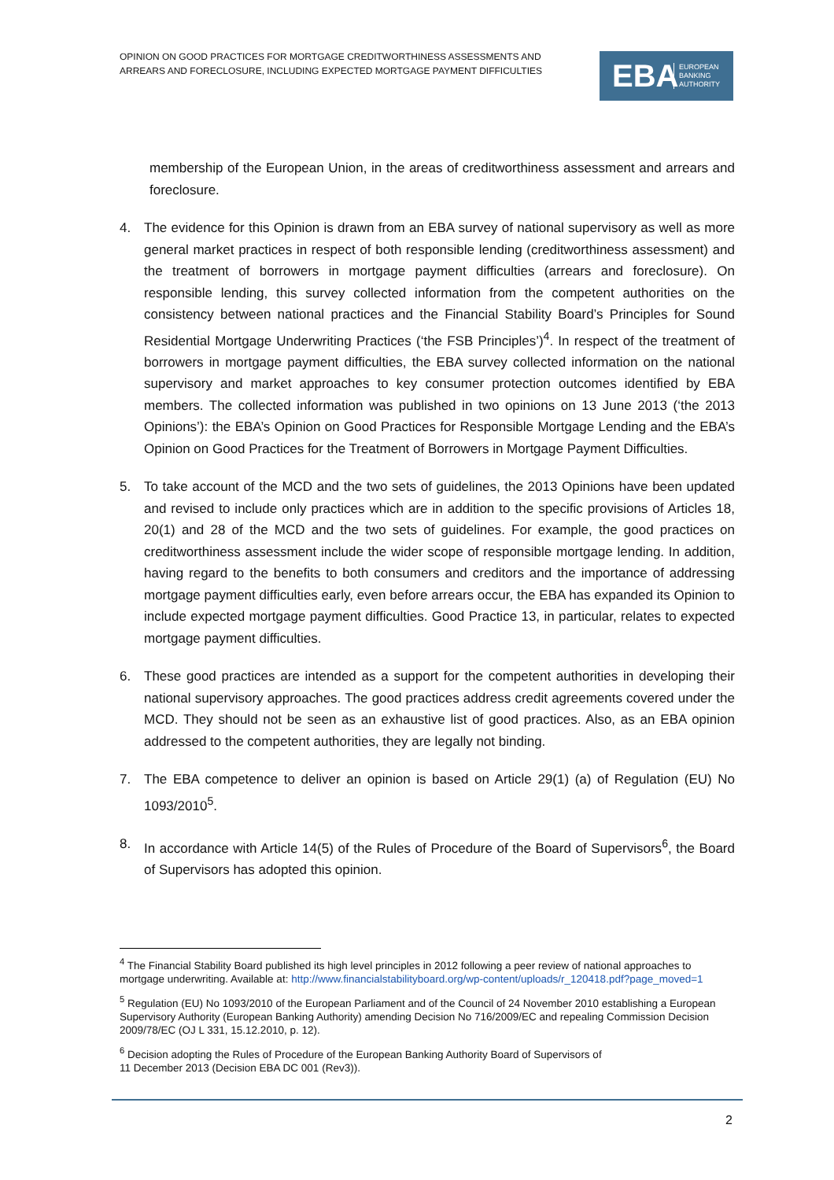OPINION ON GOOD PRACTICES FOR MORTGAGE CREDITWORTHINESS ASSESSMENTS AND ARREARS AND FORECLOSURE, INCLUDING EXPECTED MORTGAGE PAYMENT DIFFICULTIES
EBA
EUROPEAN
BANKING
AUTHORITY
membership of the European Union, in the areas of creditworthiness assessment and arrears and foreclosure.
4. The evidence for this Opinion is drawn from an EBA survey of national supervisory as well as more general market practices in respect of both responsible lending (creditworthiness assessment) and the treatment of borrowers in mortgage payment difficulties (arrears and foreclosure). On responsible lending, this survey collected information from the competent authorities on the consistency between national practices and the Financial Stability Board’s Principles for Sound Residential Mortgage Underwriting Practices (‘the FSB Principles’)<sup>4</sup>. In respect of the treatment of borrowers in mortgage payment difficulties, the EBA survey collected information on the national supervisory and market approaches to key consumer protection outcomes identified by EBA members. The collected information was published in two opinions on 13 June 2013 (‘the 2013 Opinions’): the EBA’s Opinion on Good Practices for Responsible Mortgage Lending and the EBA’s Opinion on Good Practices for the Treatment of Borrowers in Mortgage Payment Difficulties.
5. To take account of the MCD and the two sets of guidelines, the 2013 Opinions have been updated and revised to include only practices which are in addition to the specific provisions of Articles 18, 20(1) and 28 of the MCD and the two sets of guidelines. For example, the good practices on creditworthiness assessment include the wider scope of responsible mortgage lending. In addition, having regard to the benefits to both consumers and creditors and the importance of addressing mortgage payment difficulties early, even before arrears occur, the EBA has expanded its Opinion to include expected mortgage payment difficulties. Good Practice 13, in particular, relates to expected mortgage payment difficulties.
6. These good practices are intended as a support for the competent authorities in developing their national supervisory approaches. The good practices address credit agreements covered under the MCD. They should not be seen as an exhaustive list of good practices. Also, as an EBA opinion addressed to the competent authorities, they are legally not binding.
7. The EBA competence to deliver an opinion is based on Article 29(1) (a) of Regulation (EU) No 1093/2010<sup>5</sup>.
8. In accordance with Article 14(5) of the Rules of Procedure of the Board of Supervisors<sup>6</sup>, the Board of Supervisors has adopted this opinion.
<sup>4</sup> The Financial Stability Board published its high level principles in 2012 following a peer review of national approaches to mortgage underwriting. Available at: http://www.financialstabilityboard.org/wp-content/uploads/r_120418.pdf?page_moved=1
<sup>5</sup> Regulation (EU) No 1093/2010 of the European Parliament and of the Council of 24 November 2010 establishing a European Supervisory Authority (European Banking Authority) amending Decision No 716/2009/EC and repealing Commission Decision 2009/78/EC (OJ L 331, 15.12.2010, p. 12).
<sup>6</sup> Decision adopting the Rules of Procedure of the European Banking Authority Board of Supervisors of
11 December 2013 (Decision EBA DC 001 (Rev3)).
2